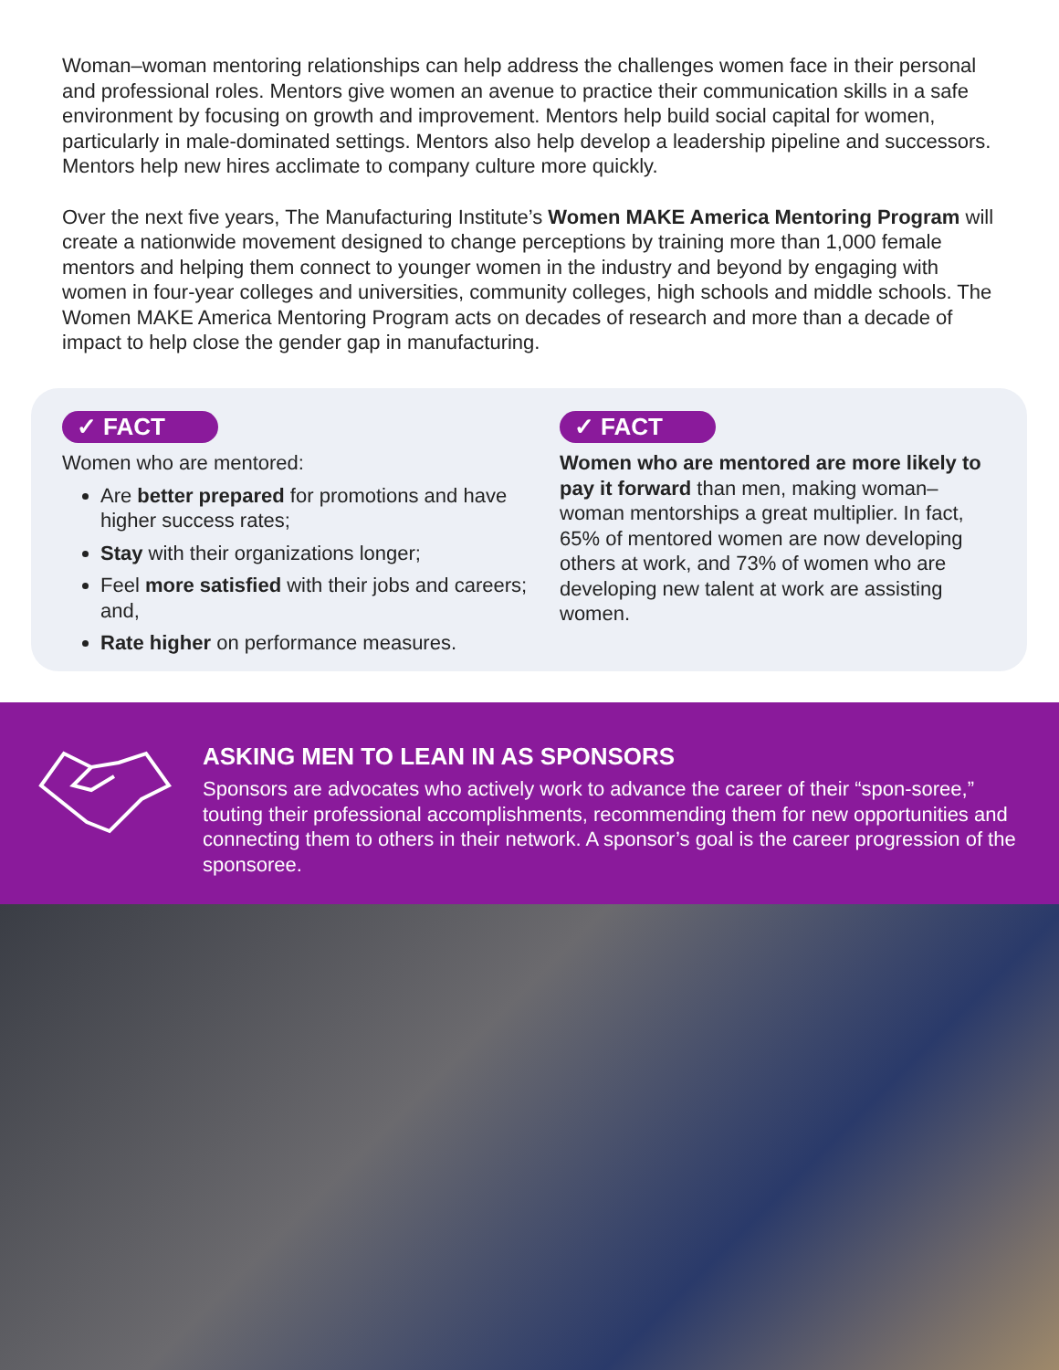Woman–woman mentoring relationships can help address the challenges women face in their personal and professional roles. Mentors give women an avenue to practice their communication skills in a safe environment by focusing on growth and improvement. Mentors help build social capital for women, particularly in male-dominated settings. Mentors also help develop a leadership pipeline and successors. Mentors help new hires acclimate to company culture more quickly.
Over the next five years, The Manufacturing Institute’s Women MAKE America Mentoring Program will create a nationwide movement designed to change perceptions by training more than 1,000 female mentors and helping them connect to younger women in the industry and beyond by engaging with women in four-year colleges and universities, community colleges, high schools and middle schools. The Women MAKE America Mentoring Program acts on decades of research and more than a decade of impact to help close the gender gap in manufacturing.
✓ FACT
Women who are mentored:
Are better prepared for promotions and have higher success rates;
Stay with their organizations longer;
Feel more satisfied with their jobs and careers; and,
Rate higher on performance measures.
✓ FACT
Women who are mentored are more likely to pay it forward than men, making woman–woman mentorships a great multiplier. In fact, 65% of mentored women are now developing others at work, and 73% of women who are developing new talent at work are assisting women.
ASKING MEN TO LEAN IN AS SPONSORS
Sponsors are advocates who actively work to advance the career of their “spon-soree,” touting their professional accomplishments, recommending them for new opportunities and connecting them to others in their network. A sponsor’s goal is the career progression of the sponsoree.